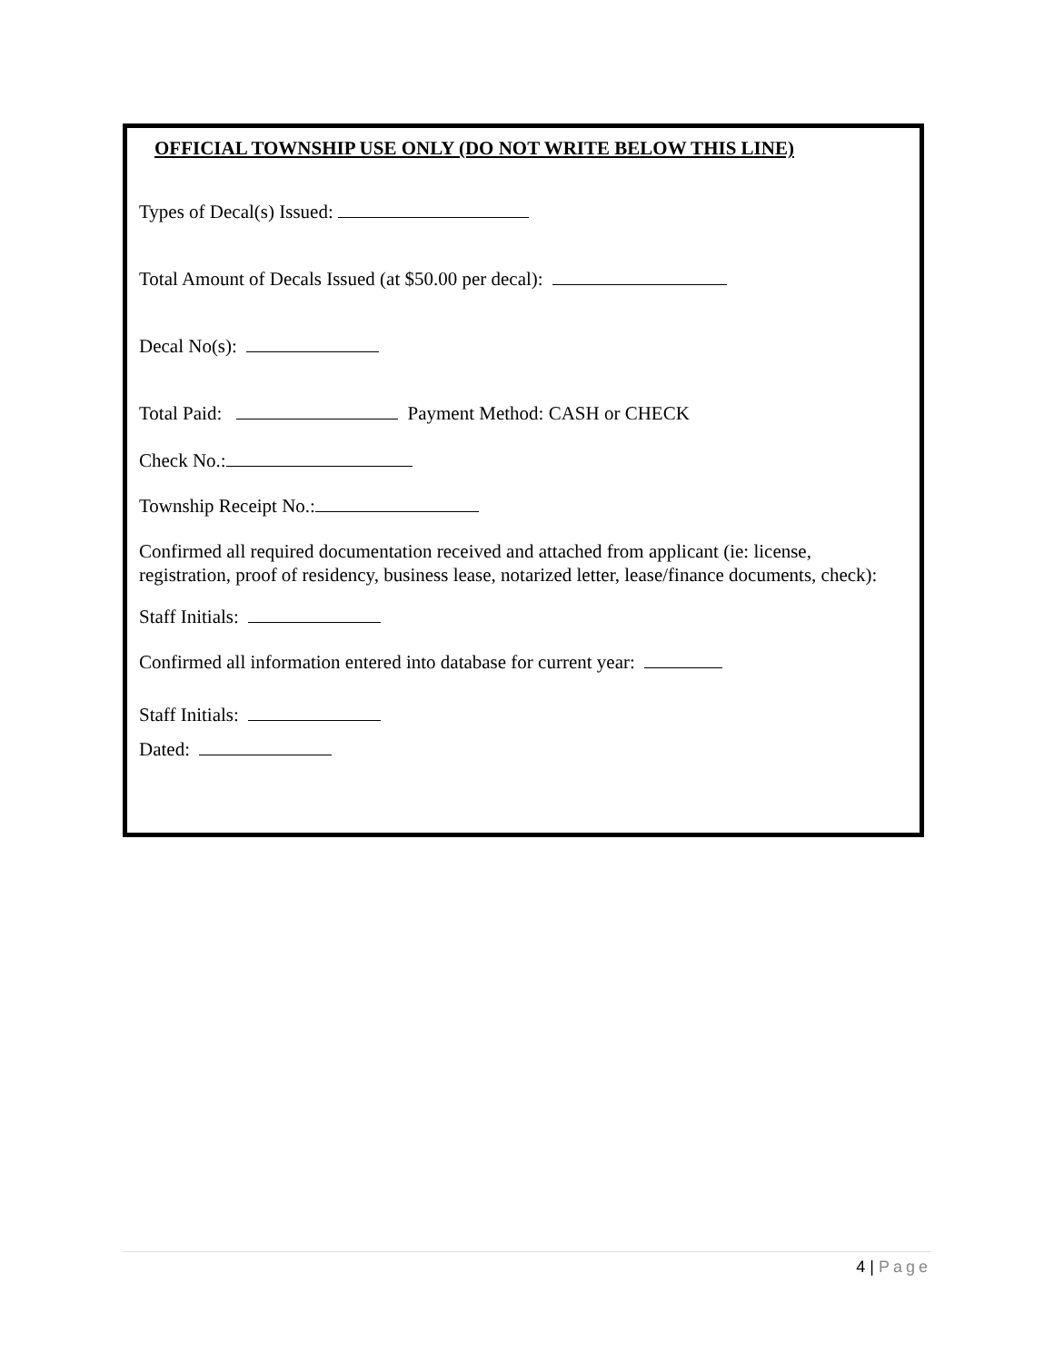OFFICIAL TOWNSHIP USE ONLY (DO NOT WRITE BELOW THIS LINE)
Types of Decal(s) Issued:
Total Amount of Decals Issued (at $50.00 per decal):
Decal No(s):
Total Paid: Payment Method: CASH or CHECK
Check No.:
Township Receipt No.:
Confirmed all required documentation received and attached from applicant (ie: license,
registration, proof of residency, business lease, notarized letter, lease/finance documents, check):
Staff Initials:
Confirmed all information entered into database for current year:
Staff Initials:
Dated:
4 | Page